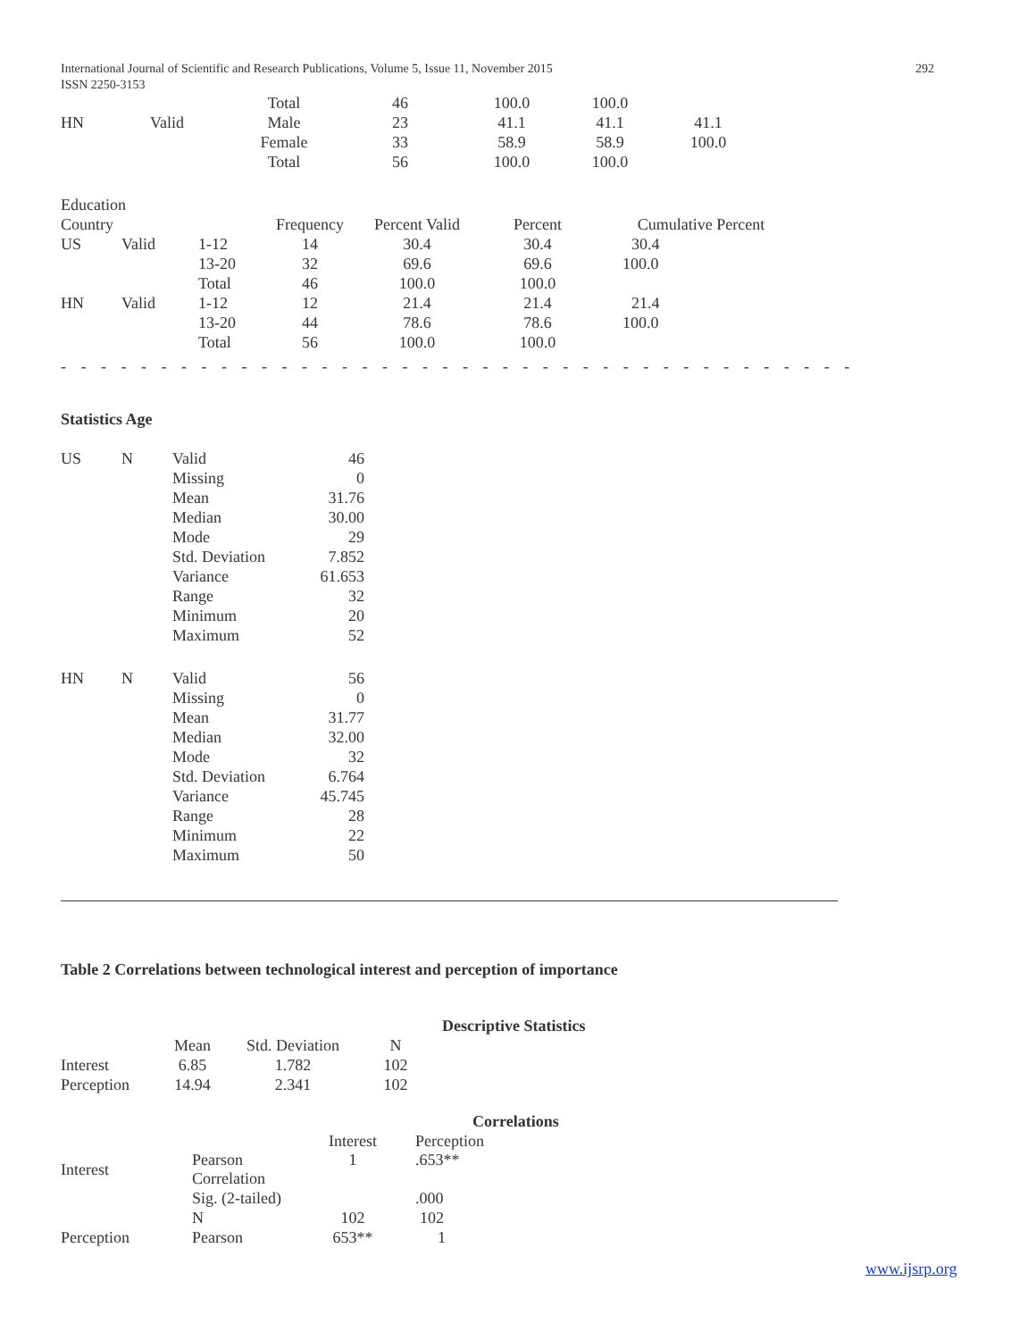International Journal of Scientific and Research Publications, Volume 5, Issue 11, November 2015
ISSN 2250-3153 292
| | | Total | 46 | 100.0 | 100.0 | |
| HN | Valid | Male | 23 | 41.1 | 41.1 | 41.1 |
| | | Female | 33 | 58.9 | 58.9 | 100.0 |
| | | Total | 56 | 100.0 | 100.0 | |
| Education | | | | | | |
| Country | | | Frequency | Percent Valid | Percent | Cumulative Percent |
| US | Valid | 1-12 | 14 | 30.4 | 30.4 | 30.4 |
| | | 13-20 | 32 | 69.6 | 69.6 | 100.0 |
| | | Total | 46 | 100.0 | 100.0 | |
| HN | Valid | 1-12 | 12 | 21.4 | 21.4 | 21.4 |
| | | 13-20 | 44 | 78.6 | 78.6 | 100.0 |
| | | Total | 56 | 100.0 | 100.0 | |
- - - - - - - - - - - - - - - - - - - - - - - - - - - - - - - - - - - - - - - - - - - - - - - - - - - - - - - - - - - - - - - - - - - -
Statistics Age
| US | N | Valid | 46 |
| | | Missing | 0 |
| | | Mean | 31.76 |
| | | Median | 30.00 |
| | | Mode | 29 |
| | | Std. Deviation | 7.852 |
| | | Variance | 61.653 |
| | | Range | 32 |
| | | Minimum | 20 |
| | | Maximum | 52 |
| HN | N | Valid | 56 |
| | | Missing | 0 |
| | | Mean | 31.77 |
| | | Median | 32.00 |
| | | Mode | 32 |
| | | Std. Deviation | 6.764 |
| | | Variance | 45.745 |
| | | Range | 28 |
| | | Minimum | 22 |
| | | Maximum | 50 |
Table 2 Correlations between technological interest and perception of importance
Descriptive Statistics
| | Mean | Std. Deviation | N |
| Interest | 6.85 | 1.782 | 102 |
| Perception | 14.94 | 2.341 | 102 |
Correlations
| | | Interest | Perception |
| Interest | Pearson Correlation | 1 | .653** |
| | Sig. (2-tailed) | | .000 |
| | N | 102 | 102 |
| Perception | Pearson | 653** | 1 |
www.ijsrp.org